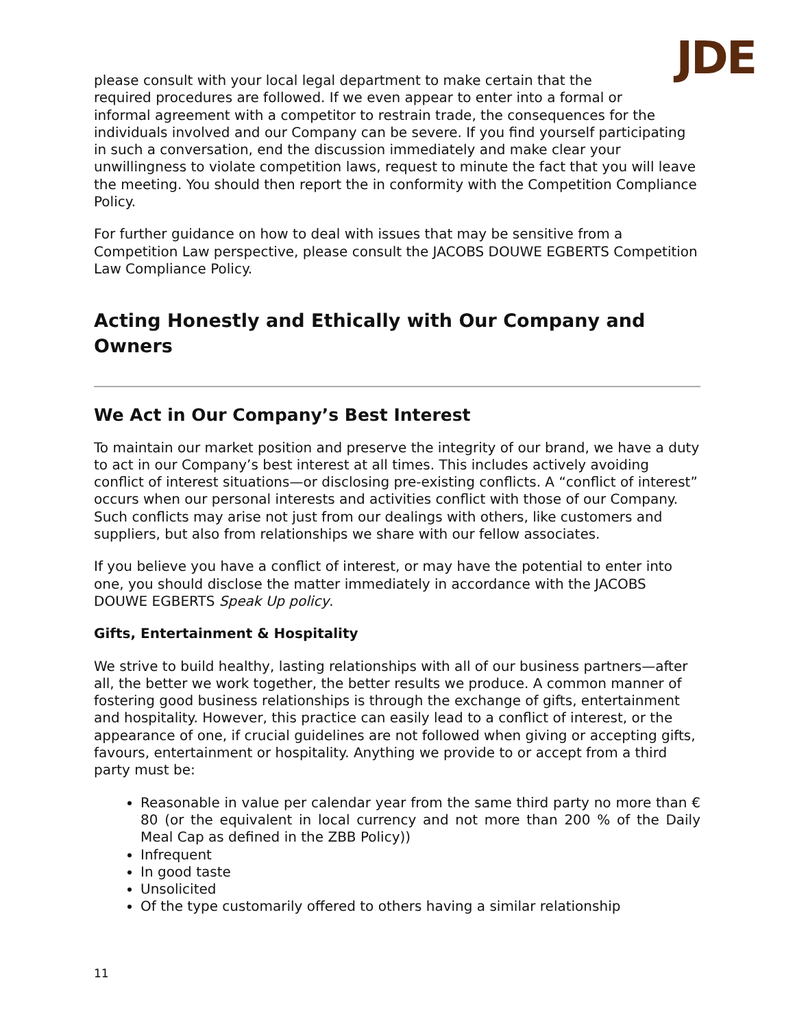JDE
please consult with your local legal department to make certain that the required procedures are followed. If we even appear to enter into a formal or informal agreement with a competitor to restrain trade, the consequences for the individuals involved and our Company can be severe. If you find yourself participating in such a conversation, end the discussion immediately and make clear your unwillingness to violate competition laws, request to minute the fact that you will leave the meeting. You should then report the in conformity with the Competition Compliance Policy.
For further guidance on how to deal with issues that may be sensitive from a Competition Law perspective, please consult the JACOBS DOUWE EGBERTS Competition Law Compliance Policy.
Acting Honestly and Ethically with Our Company and Owners
We Act in Our Company’s Best Interest
To maintain our market position and preserve the integrity of our brand, we have a duty to act in our Company’s best interest at all times. This includes actively avoiding conflict of interest situations—or disclosing pre-existing conflicts. A “conflict of interest” occurs when our personal interests and activities conflict with those of our Company. Such conflicts may arise not just from our dealings with others, like customers and suppliers, but also from relationships we share with our fellow associates.
If you believe you have a conflict of interest, or may have the potential to enter into one, you should disclose the matter immediately in accordance with the JACOBS DOUWE EGBERTS Speak Up policy.
Gifts, Entertainment & Hospitality
We strive to build healthy, lasting relationships with all of our business partners—after all, the better we work together, the better results we produce. A common manner of fostering good business relationships is through the exchange of gifts, entertainment and hospitality. However, this practice can easily lead to a conflict of interest, or the appearance of one, if crucial guidelines are not followed when giving or accepting gifts, favours, entertainment or hospitality. Anything we provide to or accept from a third party must be:
Reasonable in value per calendar year from the same third party no more than € 80 (or the equivalent in local currency and not more than 200 % of the Daily Meal Cap as defined in the ZBB Policy))
Infrequent
In good taste
Unsolicited
Of the type customarily offered to others having a similar relationship
11